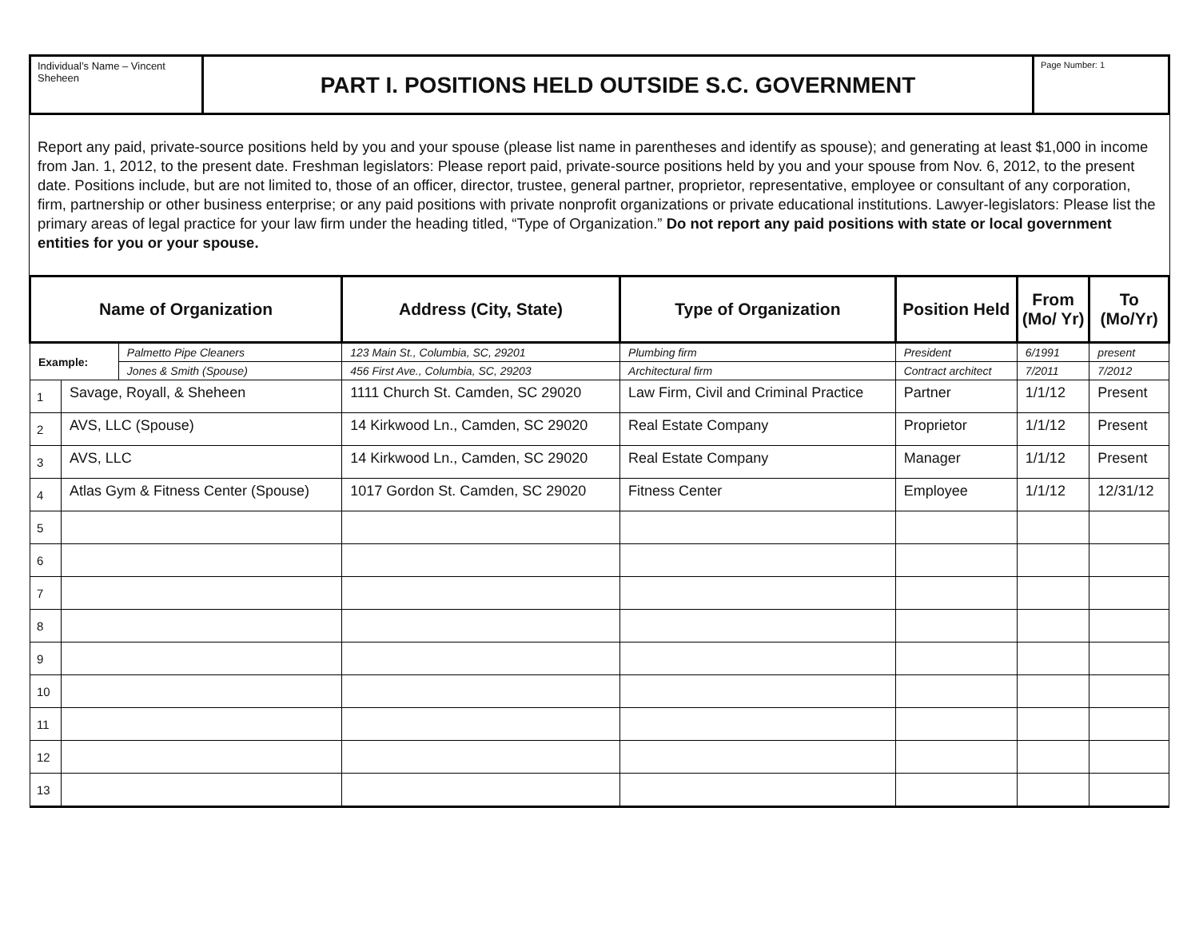Individual’s Name – Vincent Sheheen
PART I. POSITIONS HELD OUTSIDE S.C. GOVERNMENT
Page Number: 1
Report any paid, private-source positions held by you and your spouse (please list name in parentheses and identify as spouse); and generating at least $1,000 in income from Jan. 1, 2012, to the present date. Freshman legislators: Please report paid, private-source positions held by you and your spouse from Nov. 6, 2012, to the present date. Positions include, but are not limited to, those of an officer, director, trustee, general partner, proprietor, representative, employee or consultant of any corporation, firm, partnership or other business enterprise; or any paid positions with private nonprofit organizations or private educational institutions. Lawyer-legislators: Please list the primary areas of legal practice for your law firm under the heading titled, “Type of Organization.” Do not report any paid positions with state or local government entities for you or your spouse.
| Name of Organization | | | Address (City, State) | Type of Organization | Position Held | From (Mo/ Yr) | To (Mo/Yr) |
| --- | --- | --- | --- | --- | --- | --- | --- |
| Example: | | Palmetto Pipe Cleaners | 123 Main St., Columbia, SC, 29201 | Plumbing firm | President | 6/1991 | present |
| | | Jones & Smith (Spouse) | 456 First Ave., Columbia, SC, 29203 | Architectural firm | Contract architect | 7/2011 | 7/2012 |
| 1 | Savage, Royall, & Sheheen | | 1111 Church St. Camden, SC 29020 | Law Firm, Civil and Criminal Practice | Partner | 1/1/12 | Present |
| 2 | AVS, LLC (Spouse) | | 14 Kirkwood Ln., Camden, SC 29020 | Real Estate Company | Proprietor | 1/1/12 | Present |
| 3 | AVS, LLC | | 14 Kirkwood Ln., Camden, SC 29020 | Real Estate Company | Manager | 1/1/12 | Present |
| 4 | Atlas Gym & Fitness Center (Spouse) | | 1017 Gordon St. Camden, SC 29020 | Fitness Center | Employee | 1/1/12 | 12/31/12 |
| 5 | | | | | | | |
| 6 | | | | | | | |
| 7 | | | | | | | |
| 8 | | | | | | | |
| 9 | | | | | | | |
| 10 | | | | | | | |
| 11 | | | | | | | |
| 12 | | | | | | | |
| 13 | | | | | | | |